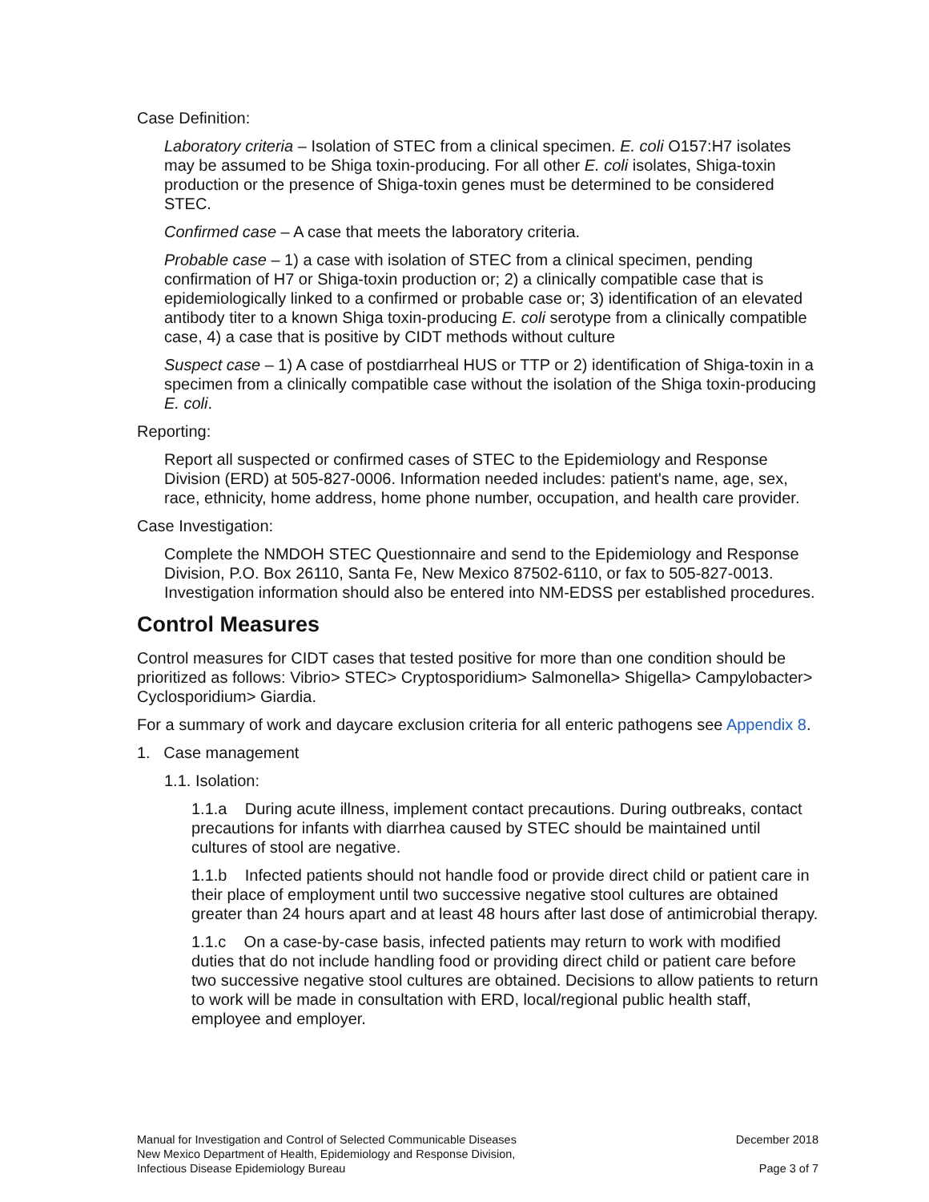Case Definition:
Laboratory criteria – Isolation of STEC from a clinical specimen. E. coli O157:H7 isolates may be assumed to be Shiga toxin-producing. For all other E. coli isolates, Shiga-toxin production or the presence of Shiga-toxin genes must be determined to be considered STEC.
Confirmed case – A case that meets the laboratory criteria.
Probable case – 1) a case with isolation of STEC from a clinical specimen, pending confirmation of H7 or Shiga-toxin production or; 2) a clinically compatible case that is epidemiologically linked to a confirmed or probable case or; 3) identification of an elevated antibody titer to a known Shiga toxin-producing E. coli serotype from a clinically compatible case, 4) a case that is positive by CIDT methods without culture
Suspect case – 1) A case of postdiarrheal HUS or TTP or 2) identification of Shiga-toxin in a specimen from a clinically compatible case without the isolation of the Shiga toxin-producing E. coli.
Reporting:
Report all suspected or confirmed cases of STEC to the Epidemiology and Response Division (ERD) at 505-827-0006. Information needed includes: patient's name, age, sex, race, ethnicity, home address, home phone number, occupation, and health care provider.
Case Investigation:
Complete the NMDOH STEC Questionnaire and send to the Epidemiology and Response Division, P.O. Box 26110, Santa Fe, New Mexico 87502-6110, or fax to 505-827-0013. Investigation information should also be entered into NM-EDSS per established procedures.
Control Measures
Control measures for CIDT cases that tested positive for more than one condition should be prioritized as follows: Vibrio> STEC> Cryptosporidium> Salmonella> Shigella> Campylobacter> Cyclosporidium> Giardia.
For a summary of work and daycare exclusion criteria for all enteric pathogens see Appendix 8.
1. Case management
1.1. Isolation:
1.1.a During acute illness, implement contact precautions. During outbreaks, contact precautions for infants with diarrhea caused by STEC should be maintained until cultures of stool are negative.
1.1.b Infected patients should not handle food or provide direct child or patient care in their place of employment until two successive negative stool cultures are obtained greater than 24 hours apart and at least 48 hours after last dose of antimicrobial therapy.
1.1.c On a case-by-case basis, infected patients may return to work with modified duties that do not include handling food or providing direct child or patient care before two successive negative stool cultures are obtained. Decisions to allow patients to return to work will be made in consultation with ERD, local/regional public health staff, employee and employer.
Manual for Investigation and Control of Selected Communicable Diseases
New Mexico Department of Health, Epidemiology and Response Division,
Infectious Disease Epidemiology Bureau
December 2018
Page 3 of 7